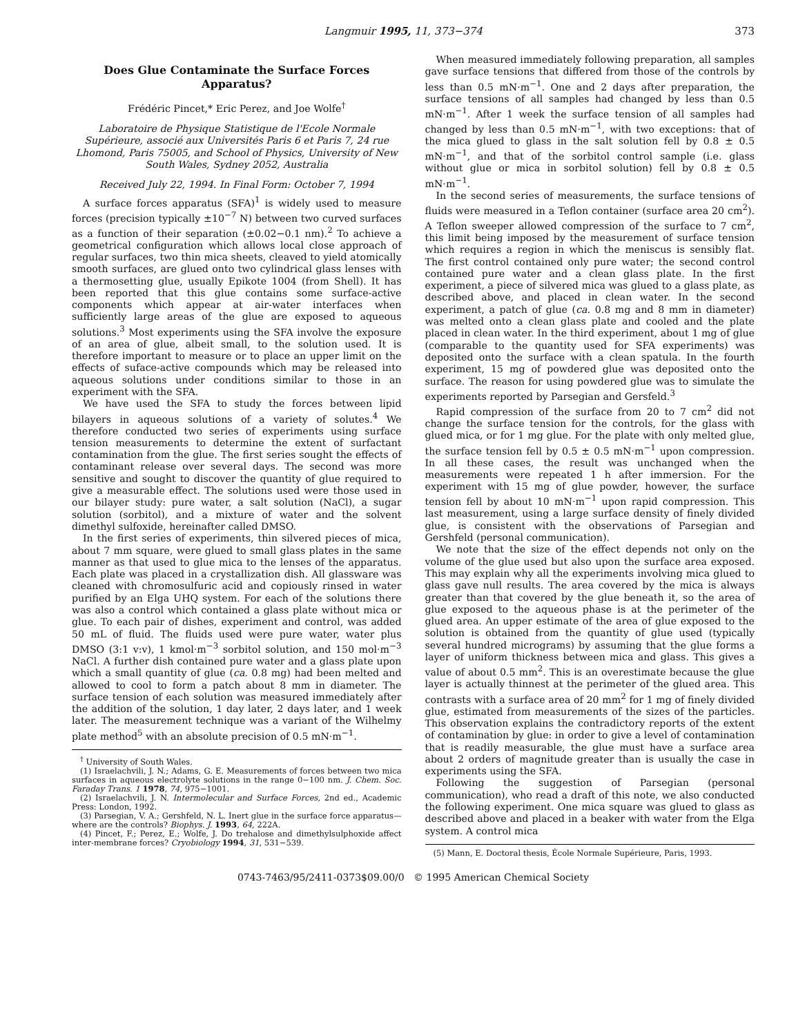Langmuir 1995, 11, 373−374 373
Does Glue Contaminate the Surface Forces Apparatus?
Frédéric Pincet,* Eric Perez, and Joe Wolfe<sup>†</sup>
Laboratoire de Physique Statistique de l'Ecole Normale Supérieure, associé aux Universités Paris 6 et Paris 7, 24 rue Lhomond, Paris 75005, and School of Physics, University of New South Wales, Sydney 2052, Australia
Received July 22, 1994. In Final Form: October 7, 1994
A surface forces apparatus (SFA)<sup>1</sup> is widely used to measure forces (precision typically ±10<sup>−7</sup> N) between two curved surfaces as a function of their separation (±0.02−0.1 nm).<sup>2</sup> To achieve a geometrical configuration which allows local close approach of regular surfaces, two thin mica sheets, cleaved to yield atomically smooth surfaces, are glued onto two cylindrical glass lenses with a thermosetting glue, usually Epikote 1004 (from Shell). It has been reported that this glue contains some surface-active components which appear at air-water interfaces when sufficiently large areas of the glue are exposed to aqueous solutions.<sup>3</sup> Most experiments using the SFA involve the exposure of an area of glue, albeit small, to the solution used. It is therefore important to measure or to place an upper limit on the effects of suface-active compounds which may be released into aqueous solutions under conditions similar to those in an experiment with the SFA.
We have used the SFA to study the forces between lipid bilayers in aqueous solutions of a variety of solutes.<sup>4</sup> We therefore conducted two series of experiments using surface tension measurements to determine the extent of surfactant contamination from the glue. The first series sought the effects of contaminant release over several days. The second was more sensitive and sought to discover the quantity of glue required to give a measurable effect. The solutions used were those used in our bilayer study: pure water, a salt solution (NaCl), a sugar solution (sorbitol), and a mixture of water and the solvent dimethyl sulfoxide, hereinafter called DMSO.
In the first series of experiments, thin silvered pieces of mica, about 7 mm square, were glued to small glass plates in the same manner as that used to glue mica to the lenses of the apparatus. Each plate was placed in a crystallization dish. All glassware was cleaned with chromosulfuric acid and copiously rinsed in water purified by an Elga UHQ system. For each of the solutions there was also a control which contained a glass plate without mica or glue. To each pair of dishes, experiment and control, was added 50 mL of fluid. The fluids used were pure water, water plus DMSO (3:1 v:v), 1 kmol·m<sup>−3</sup> sorbitol solution, and 150 mol·m<sup>−3</sup> NaCl. A further dish contained pure water and a glass plate upon which a small quantity of glue (ca. 0.8 mg) had been melted and allowed to cool to form a patch about 8 mm in diameter. The surface tension of each solution was measured immediately after the addition of the solution, 1 day later, 2 days later, and 1 week later. The measurement technique was a variant of the Wilhelmy plate method<sup>5</sup> with an absolute precision of 0.5 mN·m<sup>−1</sup>.
<sup>†</sup> University of South Wales.
(1) Israelachvili, J. N.; Adams, G. E. Measurements of forces between two mica surfaces in aqueous electrolyte solutions in the range 0−100 nm. J. Chem. Soc. Faraday Trans. 1 1978, 74, 975−1001.
(2) Israelachvili, J. N. Intermolecular and Surface Forces, 2nd ed., Academic Press: London, 1992.
(3) Parsegian, V. A.; Gershfeld, N. L. Inert glue in the surface force apparatus—where are the controls? Biophys. J. 1993, 64, 222A.
(4) Pincet, F.; Perez, E.; Wolfe, J. Do trehalose and dimethylsulphoxide affect inter-membrane forces? Cryobiology 1994, 31, 531−539.
When measured immediately following preparation, all samples gave surface tensions that differed from those of the controls by less than 0.5 mN·m<sup>−1</sup>. One and 2 days after preparation, the surface tensions of all samples had changed by less than 0.5 mN·m<sup>−1</sup>. After 1 week the surface tension of all samples had changed by less than 0.5 mN·m<sup>−1</sup>, with two exceptions: that of the mica glued to glass in the salt solution fell by 0.8 ± 0.5 mN·m<sup>−1</sup>, and that of the sorbitol control sample (i.e. glass without glue or mica in sorbitol solution) fell by 0.8 ± 0.5 mN·m<sup>−1</sup>.
In the second series of measurements, the surface tensions of fluids were measured in a Teflon container (surface area 20 cm<sup>2</sup>). A Teflon sweeper allowed compression of the surface to 7 cm<sup>2</sup>, this limit being imposed by the measurement of surface tension which requires a region in which the meniscus is sensibly flat. The first control contained only pure water; the second control contained pure water and a clean glass plate. In the first experiment, a piece of silvered mica was glued to a glass plate, as described above, and placed in clean water. In the second experiment, a patch of glue (ca. 0.8 mg and 8 mm in diameter) was melted onto a clean glass plate and cooled and the plate placed in clean water. In the third experiment, about 1 mg of glue (comparable to the quantity used for SFA experiments) was deposited onto the surface with a clean spatula. In the fourth experiment, 15 mg of powdered glue was deposited onto the surface. The reason for using powdered glue was to simulate the experiments reported by Parsegian and Gersfeld.<sup>3</sup>
Rapid compression of the surface from 20 to 7 cm<sup>2</sup> did not change the surface tension for the controls, for the glass with glued mica, or for 1 mg glue. For the plate with only melted glue, the surface tension fell by 0.5 ± 0.5 mN·m<sup>−1</sup> upon compression. In all these cases, the result was unchanged when the measurements were repeated 1 h after immersion. For the experiment with 15 mg of glue powder, however, the surface tension fell by about 10 mN·m<sup>−1</sup> upon rapid compression. This last measurement, using a large surface density of finely divided glue, is consistent with the observations of Parsegian and Gershfeld (personal communication).
We note that the size of the effect depends not only on the volume of the glue used but also upon the surface area exposed. This may explain why all the experiments involving mica glued to glass gave null results. The area covered by the mica is always greater than that covered by the glue beneath it, so the area of glue exposed to the aqueous phase is at the perimeter of the glued area. An upper estimate of the area of glue exposed to the solution is obtained from the quantity of glue used (typically several hundred micrograms) by assuming that the glue forms a layer of uniform thickness between mica and glass. This gives a value of about 0.5 mm<sup>2</sup>. This is an overestimate because the glue layer is actually thinnest at the perimeter of the glued area. This contrasts with a surface area of 20 mm<sup>2</sup> for 1 mg of finely divided glue, estimated from measurements of the sizes of the particles. This observation explains the contradictory reports of the extent of contamination by glue: in order to give a level of contamination that is readily measurable, the glue must have a surface area about 2 orders of magnitude greater than is usually the case in experiments using the SFA.
Following the suggestion of Parsegian (personal communication), who read a draft of this note, we also conducted the following experiment. One mica square was glued to glass as described above and placed in a beaker with water from the Elga system. A control mica
(5) Mann, E. Doctoral thesis, École Normale Supérieure, Paris, 1993.
0743-7463/95/2411-0373$09.00/0 © 1995 American Chemical Society